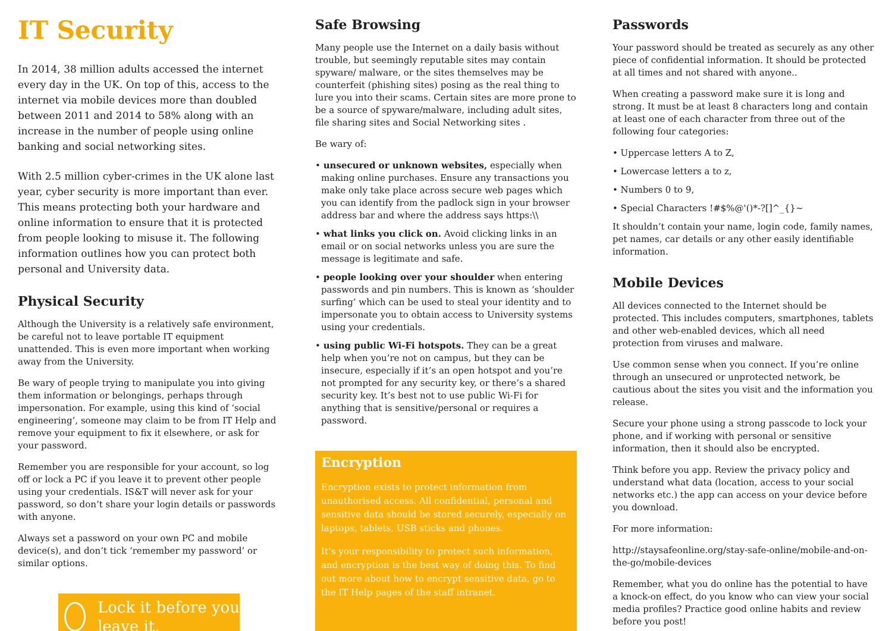IT Security
In 2014, 38 million adults accessed the internet every day in the UK. On top of this, access to the internet via mobile devices more than doubled between 2011 and 2014 to 58% along with an increase in the number of people using online banking and social networking sites.
With 2.5 million cyber-crimes in the UK alone last year, cyber security is more important than ever. This means protecting both your hardware and online information to ensure that it is protected from people looking to misuse it. The following information outlines how you can protect both personal and University data.
Physical Security
Although the University is a relatively safe environment, be careful not to leave portable IT equipment unattended. This is even more important when working away from the University.
Be wary of people trying to manipulate you into giving them information or belongings, perhaps through impersonation. For example, using this kind of ‘social engineering’, someone may claim to be from IT Help and remove your equipment to fix it elsewhere, or ask for your password.
Remember you are responsible for your account, so log off or lock a PC if you leave it to prevent other people using your credentials. IS&T will never ask for your password, so don’t share your login details or passwords with anyone.
Always set a password on your own PC and mobile device(s), and don’t tick ‘remember my password’ or similar options.
Lock it before you leave it.
Safe Browsing
Many people use the Internet on a daily basis without trouble, but seemingly reputable sites may contain spyware/ malware, or the sites themselves may be counterfeit (phishing sites) posing as the real thing to lure you into their scams. Certain sites are more prone to be a source of spyware/malware, including adult sites, file sharing sites and Social Networking sites .
Be wary of:
• unsecured or unknown websites, especially when making online purchases. Ensure any transactions you make only take place across secure web pages which you can identify from the padlock sign in your browser address bar and where the address says https:\\
• what links you click on. Avoid clicking links in an email or on social networks unless you are sure the message is legitimate and safe.
• people looking over your shoulder when entering passwords and pin numbers. This is known as ‘shoulder surfing’ which can be used to steal your identity and to impersonate you to obtain access to University systems using your credentials.
• using public Wi-Fi hotspots. They can be a great help when you’re not on campus, but they can be insecure, especially if it’s an open hotspot and you’re not prompted for any security key, or there’s a shared security key. It’s best not to use public Wi-Fi for anything that is sensitive/personal or requires a password.
Encryption
Encryption exists to protect information from unauthorised access. All confidential, personal and sensitive data should be stored securely, especially on laptops, tablets, USB sticks and phones.
It’s your responsibility to protect such information, and encryption is the best way of doing this. To find out more about how to encrypt sensitive data, go to the IT Help pages of the staff intranet.
Passwords
Your password should be treated as securely as any other piece of confidential information. It should be protected at all times and not shared with anyone..
When creating a password make sure it is long and strong. It must be at least 8 characters long and contain at least one of each character from three out of the following four categories:
• Uppercase letters A to Z,
• Lowercase letters a to z,
• Numbers 0 to 9,
• Special Characters !#$%@'()*-?[]^_{}~
It shouldn’t contain your name, login code, family names, pet names, car details or any other easily identifiable information.
Mobile Devices
All devices connected to the Internet should be protected. This includes computers, smartphones, tablets and other web-enabled devices, which all need protection from viruses and malware.
Use common sense when you connect. If you’re online through an unsecured or unprotected network, be cautious about the sites you visit and the information you release.
Secure your phone using a strong passcode to lock your phone, and if working with personal or sensitive information, then it should also be encrypted.
Think before you app. Review the privacy policy and understand what data (location, access to your social networks etc.) the app can access on your device before you download.
For more information:
http://staysafeonline.org/stay-safe-online/mobile-and-on-the-go/mobile-devices
Remember, what you do online has the potential to have a knock-on effect, do you know who can view your social media profiles? Practice good online habits and review before you post!